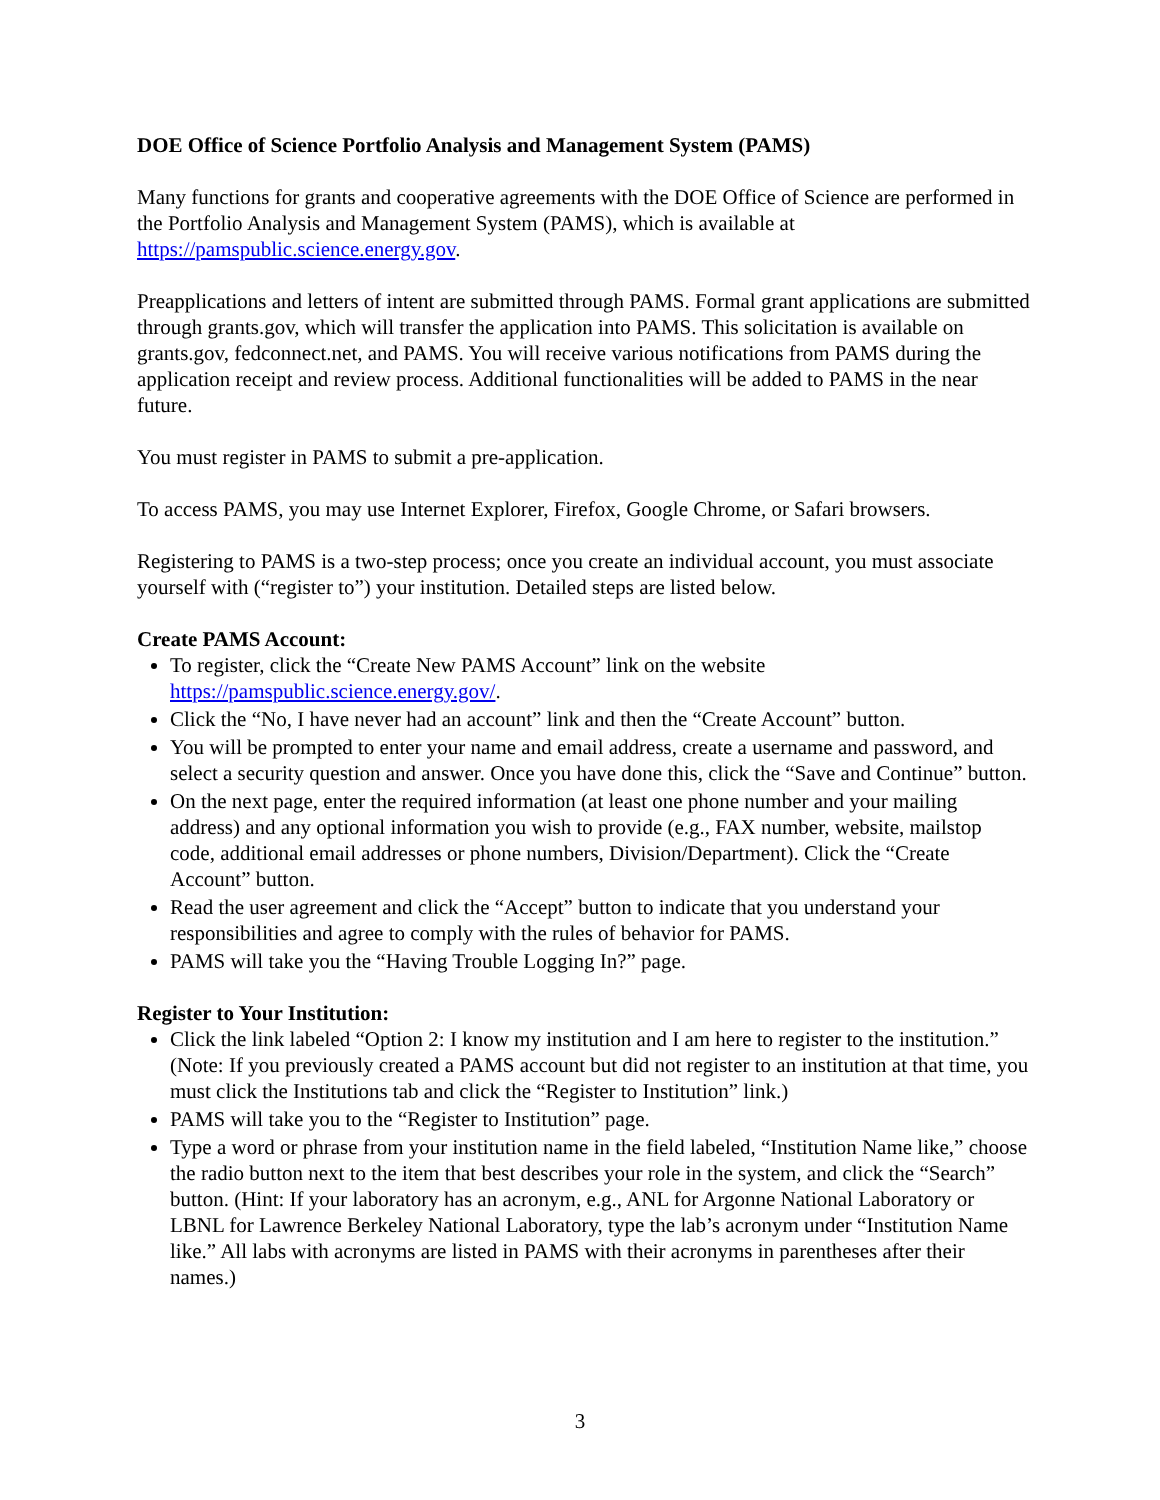DOE Office of Science Portfolio Analysis and Management System (PAMS)
Many functions for grants and cooperative agreements with the DOE Office of Science are performed in the Portfolio Analysis and Management System (PAMS), which is available at https://pamspublic.science.energy.gov.
Preapplications and letters of intent are submitted through PAMS. Formal grant applications are submitted through grants.gov, which will transfer the application into PAMS. This solicitation is available on grants.gov, fedconnect.net, and PAMS. You will receive various notifications from PAMS during the application receipt and review process. Additional functionalities will be added to PAMS in the near future.
You must register in PAMS to submit a pre-application.
To access PAMS, you may use Internet Explorer, Firefox, Google Chrome, or Safari browsers.
Registering to PAMS is a two-step process; once you create an individual account, you must associate yourself with (“register to”) your institution. Detailed steps are listed below.
Create PAMS Account:
To register, click the “Create New PAMS Account” link on the website https://pamspublic.science.energy.gov/.
Click the “No, I have never had an account” link and then the “Create Account” button.
You will be prompted to enter your name and email address, create a username and password, and select a security question and answer. Once you have done this, click the “Save and Continue” button.
On the next page, enter the required information (at least one phone number and your mailing address) and any optional information you wish to provide (e.g., FAX number, website, mailstop code, additional email addresses or phone numbers, Division/Department). Click the “Create Account” button.
Read the user agreement and click the “Accept” button to indicate that you understand your responsibilities and agree to comply with the rules of behavior for PAMS.
PAMS will take you the “Having Trouble Logging In?” page.
Register to Your Institution:
Click the link labeled “Option 2: I know my institution and I am here to register to the institution.” (Note: If you previously created a PAMS account but did not register to an institution at that time, you must click the Institutions tab and click the “Register to Institution” link.)
PAMS will take you to the “Register to Institution” page.
Type a word or phrase from your institution name in the field labeled, “Institution Name like,” choose the radio button next to the item that best describes your role in the system, and click the “Search” button. (Hint: If your laboratory has an acronym, e.g., ANL for Argonne National Laboratory or LBNL for Lawrence Berkeley National Laboratory, type the lab’s acronym under “Institution Name like.” All labs with acronyms are listed in PAMS with their acronyms in parentheses after their names.)
3